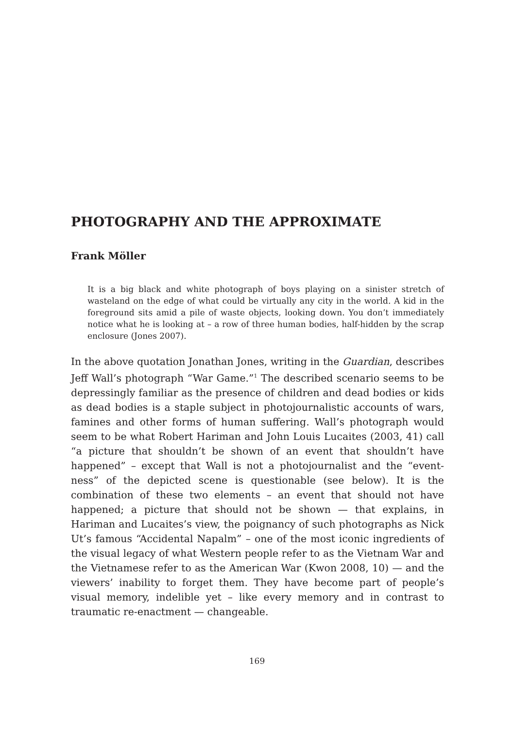PHOTOGRAPHY AND THE APPROXIMATE
Frank Möller
It is a big black and white photograph of boys playing on a sinister stretch of wasteland on the edge of what could be virtually any city in the world. A kid in the foreground sits amid a pile of waste objects, looking down. You don’t immediately notice what he is looking at – a row of three human bodies, half-hidden by the scrap enclosure (Jones 2007).
In the above quotation Jonathan Jones, writing in the Guardian, describes Jeff Wall’s photograph “War Game.”<sup>1</sup> The described scenario seems to be depressingly familiar as the presence of children and dead bodies or kids as dead bodies is a staple subject in photojournalistic accounts of wars, famines and other forms of human suffering. Wall’s photograph would seem to be what Robert Hariman and John Louis Lucaites (2003, 41) call “a picture that shouldn’t be shown of an event that shouldn’t have happened” – except that Wall is not a photojournalist and the “event-ness” of the depicted scene is questionable (see below). It is the combination of these two elements – an event that should not have happened; a picture that should not be shown — that explains, in Hariman and Lucaites’s view, the poignancy of such photographs as Nick Ut’s famous “Accidental Napalm” – one of the most iconic ingredients of the visual legacy of what Western people refer to as the Vietnam War and the Vietnamese refer to as the American War (Kwon 2008, 10) — and the viewers’ inability to forget them. They have become part of people’s visual memory, indelible yet – like every memory and in contrast to traumatic re-enactment — changeable.
169